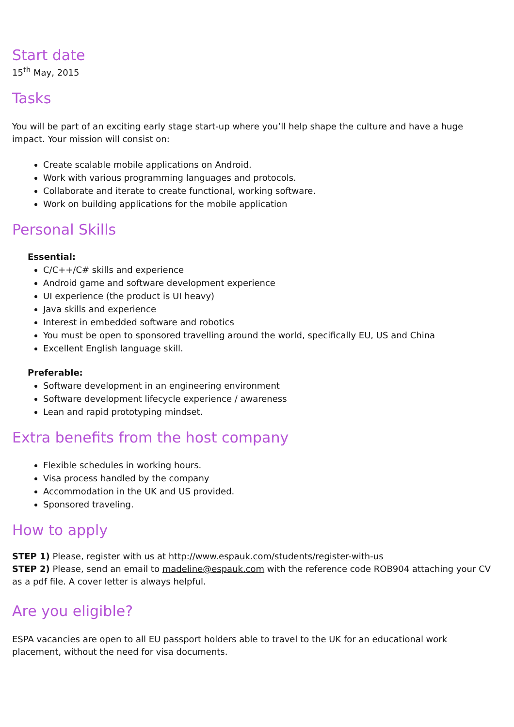Start date
15<sup>th</sup> May, 2015
Tasks
You will be part of an exciting early stage start-up where you’ll help shape the culture and have a huge impact. Your mission will consist on:
Create scalable mobile applications on Android.
Work with various programming languages and protocols.
Collaborate and iterate to create functional, working software.
Work on building applications for the mobile application
Personal Skills
Essential:
C/C++/C# skills and experience
Android game and software development experience
UI experience (the product is UI heavy)
Java skills and experience
Interest in embedded software and robotics
You must be open to sponsored travelling around the world, specifically EU, US and China
Excellent English language skill.
Preferable:
Software development in an engineering environment
Software development lifecycle experience / awareness
Lean and rapid prototyping mindset.
Extra benefits from the host company
Flexible schedules in working hours.
Visa process handled by the company
Accommodation in the UK and US provided.
Sponsored traveling.
How to apply
STEP 1) Please, register with us at http://www.espauk.com/students/register-with-us
STEP 2) Please, send an email to madeline@espauk.com with the reference code ROB904 attaching your CV as a pdf file. A cover letter is always helpful.
Are you eligible?
ESPA vacancies are open to all EU passport holders able to travel to the UK for an educational work placement, without the need for visa documents.